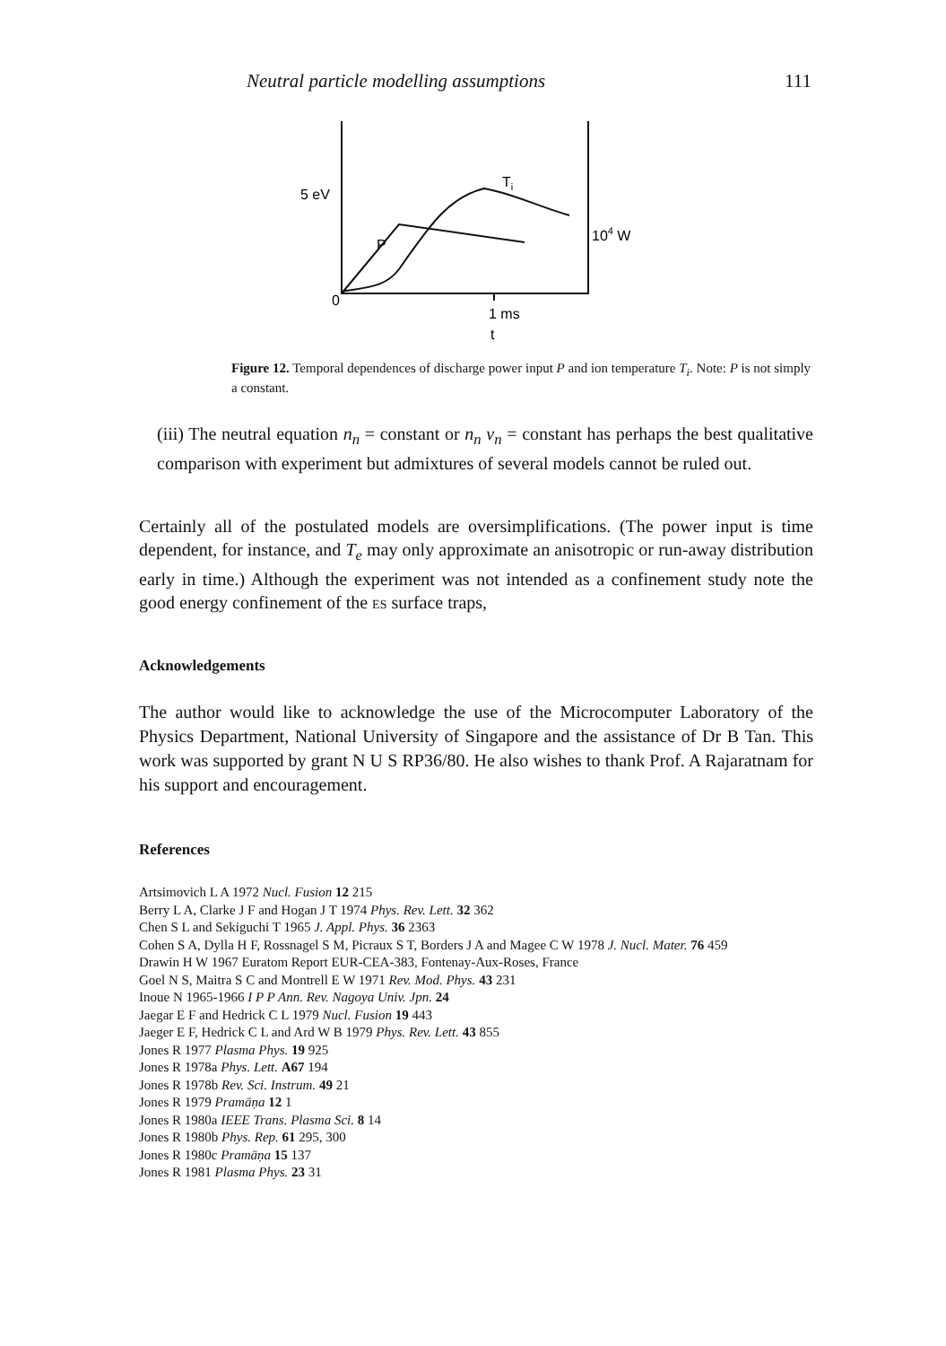Neutral particle modelling assumptions 111
5 eV
Ti
P
104 W
0
1 ms
t
Figure 12. Temporal dependences of discharge power input P and ion temperature T<sub>i</sub>. Note: P is not simply a constant.
(iii) The neutral equation n<sub>n</sub> = constant or n<sub>n</sub> v<sub>n</sub> = constant has perhaps the best qualitative comparison with experiment but admixtures of several models cannot be ruled out.
Certainly all of the postulated models are oversimplifications. (The power input is time dependent, for instance, and T<sub>e</sub> may only approximate an anisotropic or run-away distribution early in time.) Although the experiment was not intended as a confinement study note the good energy confinement of the ES surface traps,
Acknowledgements
The author would like to acknowledge the use of the Microcomputer Laboratory of the Physics Department, National University of Singapore and the assistance of Dr B Tan. This work was supported by grant N U S RP36/80. He also wishes to thank Prof. A Rajaratnam for his support and encouragement.
References
Artsimovich L A 1972 Nucl. Fusion 12 215
Berry L A, Clarke J F and Hogan J T 1974 Phys. Rev. Lett. 32 362
Chen S L and Sekiguchi T 1965 J. Appl. Phys. 36 2363
Cohen S A, Dylla H F, Rossnagel S M, Picraux S T, Borders J A and Magee C W 1978 J. Nucl. Mater. 76 459
Drawin H W 1967 Euratom Report EUR-CEA-383, Fontenay-Aux-Roses, France
Goel N S, Maitra S C and Montrell E W 1971 Rev. Mod. Phys. 43 231
Inoue N 1965-1966 I P P Ann. Rev. Nagoya Univ. Jpn. 24
Jaegar E F and Hedrick C L 1979 Nucl. Fusion 19 443
Jaeger E F, Hedrick C L and Ard W B 1979 Phys. Rev. Lett. 43 855
Jones R 1977 Plasma Phys. 19 925
Jones R 1978a Phys. Lett. A67 194
Jones R 1978b Rev. Sci. Instrum. 49 21
Jones R 1979 Pramāṇa 12 1
Jones R 1980a IEEE Trans. Plasma Sci. 8 14
Jones R 1980b Phys. Rep. 61 295, 300
Jones R 1980c Pramāṇa 15 137
Jones R 1981 Plasma Phys. 23 31